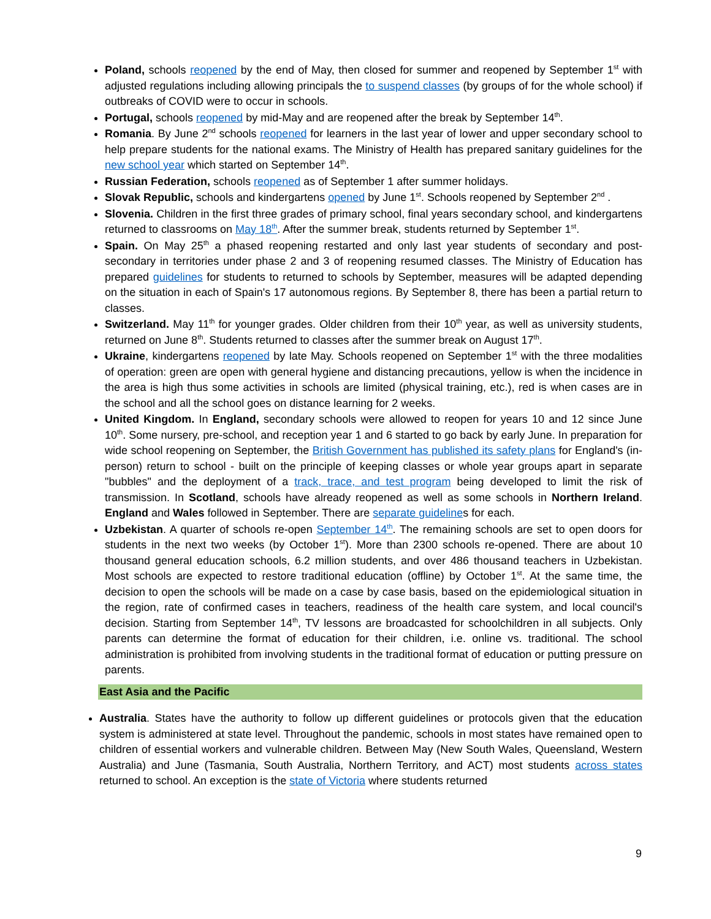Poland, schools reopened by the end of May, then closed for summer and reopened by September 1<sup>st</sup> with adjusted regulations including allowing principals the to suspend classes (by groups of for the whole school) if outbreaks of COVID were to occur in schools.
Portugal, schools reopened by mid-May and are reopened after the break by September 14<sup>th</sup>.
Romania. By June 2<sup>nd</sup> schools reopened for learners in the last year of lower and upper secondary school to help prepare students for the national exams. The Ministry of Health has prepared sanitary guidelines for the new school year which started on September 14<sup>th</sup>.
Russian Federation, schools reopened as of September 1 after summer holidays.
Slovak Republic, schools and kindergartens opened by June 1<sup>st</sup>. Schools reopened by September 2<sup>nd</sup> .
Slovenia. Children in the first three grades of primary school, final years secondary school, and kindergartens returned to classrooms on May 18<sup>th</sup>. After the summer break, students returned by September 1<sup>st</sup>.
Spain. On May 25<sup>th</sup> a phased reopening restarted and only last year students of secondary and post-secondary in territories under phase 2 and 3 of reopening resumed classes. The Ministry of Education has prepared guidelines for students to returned to schools by September, measures will be adapted depending on the situation in each of Spain's 17 autonomous regions. By September 8, there has been a partial return to classes.
Switzerland. May 11<sup>th</sup> for younger grades. Older children from their 10<sup>th</sup> year, as well as university students, returned on June 8<sup>th</sup>. Students returned to classes after the summer break on August 17<sup>th</sup>.
Ukraine, kindergartens reopened by late May. Schools reopened on September 1<sup>st</sup> with the three modalities of operation: green are open with general hygiene and distancing precautions, yellow is when the incidence in the area is high thus some activities in schools are limited (physical training, etc.), red is when cases are in the school and all the school goes on distance learning for 2 weeks.
United Kingdom. In England, secondary schools were allowed to reopen for years 10 and 12 since June 10<sup>th</sup>. Some nursery, pre-school, and reception year 1 and 6 started to go back by early June. In preparation for wide school reopening on September, the British Government has published its safety plans for England's (in-person) return to school - built on the principle of keeping classes or whole year groups apart in separate "bubbles" and the deployment of a track, trace, and test program being developed to limit the risk of transmission. In Scotland, schools have already reopened as well as some schools in Northern Ireland. England and Wales followed in September. There are separate guidelines for each.
Uzbekistan. A quarter of schools re-open September 14<sup>th</sup>. The remaining schools are set to open doors for students in the next two weeks (by October 1<sup>st</sup>). More than 2300 schools re-opened. There are about 10 thousand general education schools, 6.2 million students, and over 486 thousand teachers in Uzbekistan. Most schools are expected to restore traditional education (offline) by October 1<sup>st</sup>. At the same time, the decision to open the schools will be made on a case by case basis, based on the epidemiological situation in the region, rate of confirmed cases in teachers, readiness of the health care system, and local council's decision. Starting from September 14<sup>th</sup>, TV lessons are broadcasted for schoolchildren in all subjects. Only parents can determine the format of education for their children, i.e. online vs. traditional. The school administration is prohibited from involving students in the traditional format of education or putting pressure on parents.
East Asia and the Pacific
Australia. States have the authority to follow up different guidelines or protocols given that the education system is administered at state level. Throughout the pandemic, schools in most states have remained open to children of essential workers and vulnerable children. Between May (New South Wales, Queensland, Western Australia) and June (Tasmania, South Australia, Northern Territory, and ACT) most students across states returned to school. An exception is the state of Victoria where students returned
9